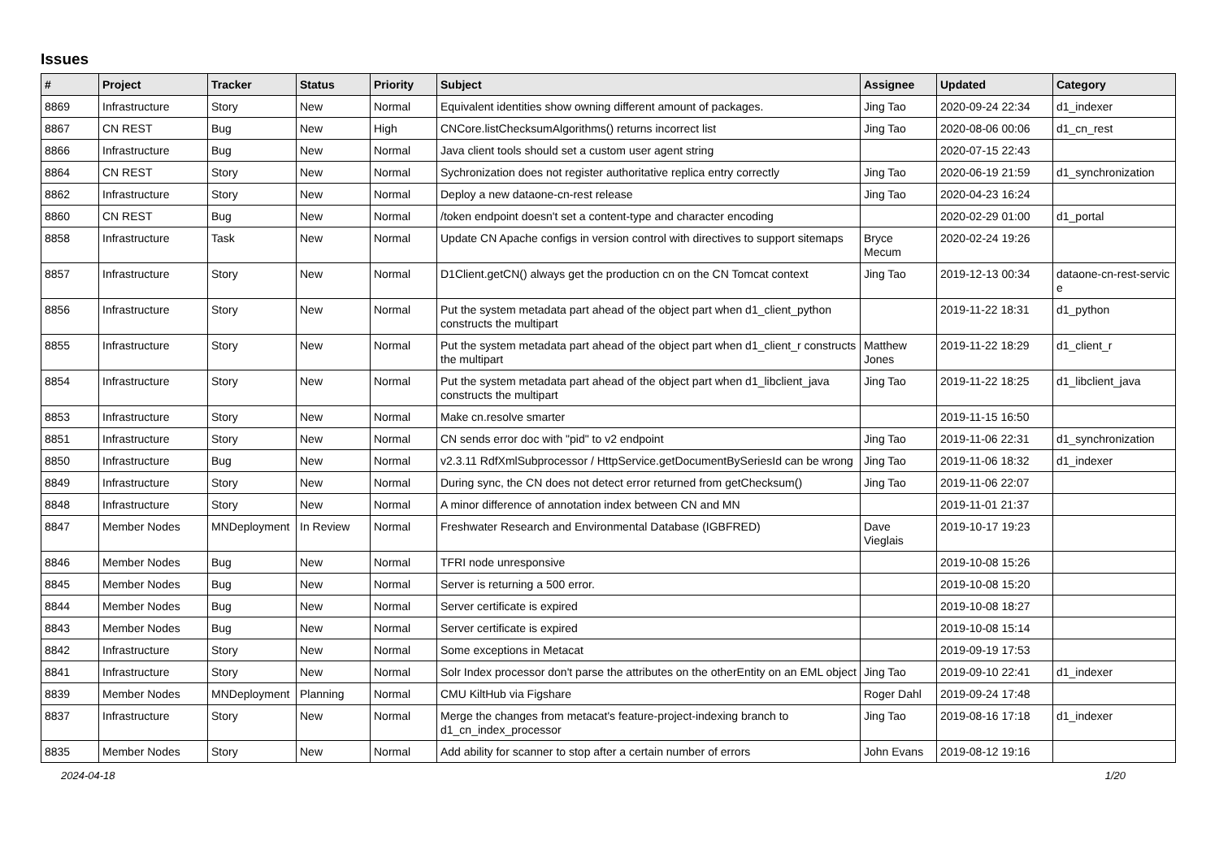Issues
| # | Project | Tracker | Status | Priority | Subject | Assignee | Updated | Category |
| --- | --- | --- | --- | --- | --- | --- | --- | --- |
| 8869 | Infrastructure | Story | New | Normal | Equivalent identities show owning different amount of packages. | Jing Tao | 2020-09-24 22:34 | d1_indexer |
| 8867 | CN REST | Bug | New | High | CNCore.listChecksumAlgorithms() returns incorrect list | Jing Tao | 2020-08-06 00:06 | d1_cn_rest |
| 8866 | Infrastructure | Bug | New | Normal | Java client tools should set a custom user agent string | | 2020-07-15 22:43 | |
| 8864 | CN REST | Story | New | Normal | Sychronization does not register authoritative replica entry correctly | Jing Tao | 2020-06-19 21:59 | d1_synchronization |
| 8862 | Infrastructure | Story | New | Normal | Deploy a new dataone-cn-rest release | Jing Tao | 2020-04-23 16:24 | |
| 8860 | CN REST | Bug | New | Normal | /token endpoint doesn't set a content-type and character encoding | | 2020-02-29 01:00 | d1_portal |
| 8858 | Infrastructure | Task | New | Normal | Update CN Apache configs in version control with directives to support sitemaps | Bryce Mecum | 2020-02-24 19:26 | |
| 8857 | Infrastructure | Story | New | Normal | D1Client.getCN() always get the production cn on the CN Tomcat context | Jing Tao | 2019-12-13 00:34 | dataone-cn-rest-servic e |
| 8856 | Infrastructure | Story | New | Normal | Put the system metadata part ahead of the object part when d1_client_python constructs the multipart | | 2019-11-22 18:31 | d1_python |
| 8855 | Infrastructure | Story | New | Normal | Put the system metadata part ahead of the object part when d1_client_r constructs the multipart | Matthew Jones | 2019-11-22 18:29 | d1_client_r |
| 8854 | Infrastructure | Story | New | Normal | Put the system metadata part ahead of the object part when d1_libclient_java constructs the multipart | Jing Tao | 2019-11-22 18:25 | d1_libclient_java |
| 8853 | Infrastructure | Story | New | Normal | Make cn.resolve smarter | | 2019-11-15 16:50 | |
| 8851 | Infrastructure | Story | New | Normal | CN sends error doc with "pid" to v2 endpoint | Jing Tao | 2019-11-06 22:31 | d1_synchronization |
| 8850 | Infrastructure | Bug | New | Normal | v2.3.11 RdfXmlSubprocessor / HttpService.getDocumentBySeriesId can be wrong | Jing Tao | 2019-11-06 18:32 | d1_indexer |
| 8849 | Infrastructure | Story | New | Normal | During sync, the CN does not detect error returned from getChecksum() | Jing Tao | 2019-11-06 22:07 | |
| 8848 | Infrastructure | Story | New | Normal | A minor difference of annotation index between CN and MN | | 2019-11-01 21:37 | |
| 8847 | Member Nodes | MNDeployment | In Review | Normal | Freshwater Research and Environmental Database (IGBFRED) | Dave Vieglais | 2019-10-17 19:23 | |
| 8846 | Member Nodes | Bug | New | Normal | TFRI node unresponsive | | 2019-10-08 15:26 | |
| 8845 | Member Nodes | Bug | New | Normal | Server is returning a 500 error. | | 2019-10-08 15:20 | |
| 8844 | Member Nodes | Bug | New | Normal | Server certificate is expired | | 2019-10-08 18:27 | |
| 8843 | Member Nodes | Bug | New | Normal | Server certificate is expired | | 2019-10-08 15:14 | |
| 8842 | Infrastructure | Story | New | Normal | Some exceptions in Metacat | | 2019-09-19 17:53 | |
| 8841 | Infrastructure | Story | New | Normal | Solr Index processor don't parse the attributes on the otherEntity on an EML object | Jing Tao | 2019-09-10 22:41 | d1_indexer |
| 8839 | Member Nodes | MNDeployment | Planning | Normal | CMU KiltHub via Figshare | Roger Dahl | 2019-09-24 17:48 | |
| 8837 | Infrastructure | Story | New | Normal | Merge the changes from metacat's feature-project-indexing branch to d1_cn_index_processor | Jing Tao | 2019-08-16 17:18 | d1_indexer |
| 8835 | Member Nodes | Story | New | Normal | Add ability for scanner to stop after a certain number of errors | John Evans | 2019-08-12 19:16 | |
2024-04-18 1/20